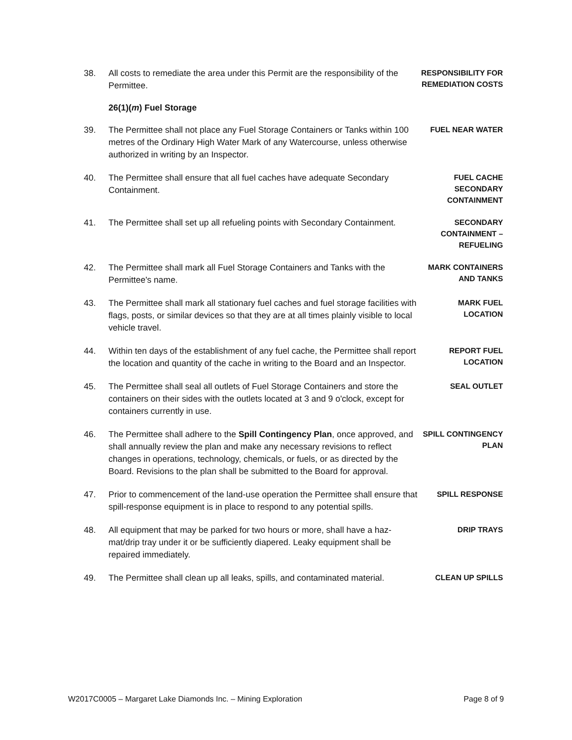38. All costs to remediate the area under this Permit are the responsibility of the Permittee.
RESPONSIBILITY FOR REMEDIATION COSTS
26(1)(m) Fuel Storage
39. The Permittee shall not place any Fuel Storage Containers or Tanks within 100 metres of the Ordinary High Water Mark of any Watercourse, unless otherwise authorized in writing by an Inspector.
FUEL NEAR WATER
40. The Permittee shall ensure that all fuel caches have adequate Secondary Containment.
FUEL CACHE SECONDARY CONTAINMENT
41. The Permittee shall set up all refueling points with Secondary Containment.
SECONDARY CONTAINMENT – REFUELING
42. The Permittee shall mark all Fuel Storage Containers and Tanks with the Permittee's name.
MARK CONTAINERS AND TANKS
43. The Permittee shall mark all stationary fuel caches and fuel storage facilities with flags, posts, or similar devices so that they are at all times plainly visible to local vehicle travel.
MARK FUEL LOCATION
44. Within ten days of the establishment of any fuel cache, the Permittee shall report the location and quantity of the cache in writing to the Board and an Inspector.
REPORT FUEL LOCATION
45. The Permittee shall seal all outlets of Fuel Storage Containers and store the containers on their sides with the outlets located at 3 and 9 o'clock, except for containers currently in use.
SEAL OUTLET
46. The Permittee shall adhere to the Spill Contingency Plan, once approved, and shall annually review the plan and make any necessary revisions to reflect changes in operations, technology, chemicals, or fuels, or as directed by the Board. Revisions to the plan shall be submitted to the Board for approval.
SPILL CONTINGENCY PLAN
47. Prior to commencement of the land-use operation the Permittee shall ensure that spill-response equipment is in place to respond to any potential spills.
SPILL RESPONSE
48. All equipment that may be parked for two hours or more, shall have a haz-mat/drip tray under it or be sufficiently diapered. Leaky equipment shall be repaired immediately.
DRIP TRAYS
49. The Permittee shall clean up all leaks, spills, and contaminated material.
CLEAN UP SPILLS
W2017C0005 – Margaret Lake Diamonds Inc. – Mining Exploration Page 8 of 9